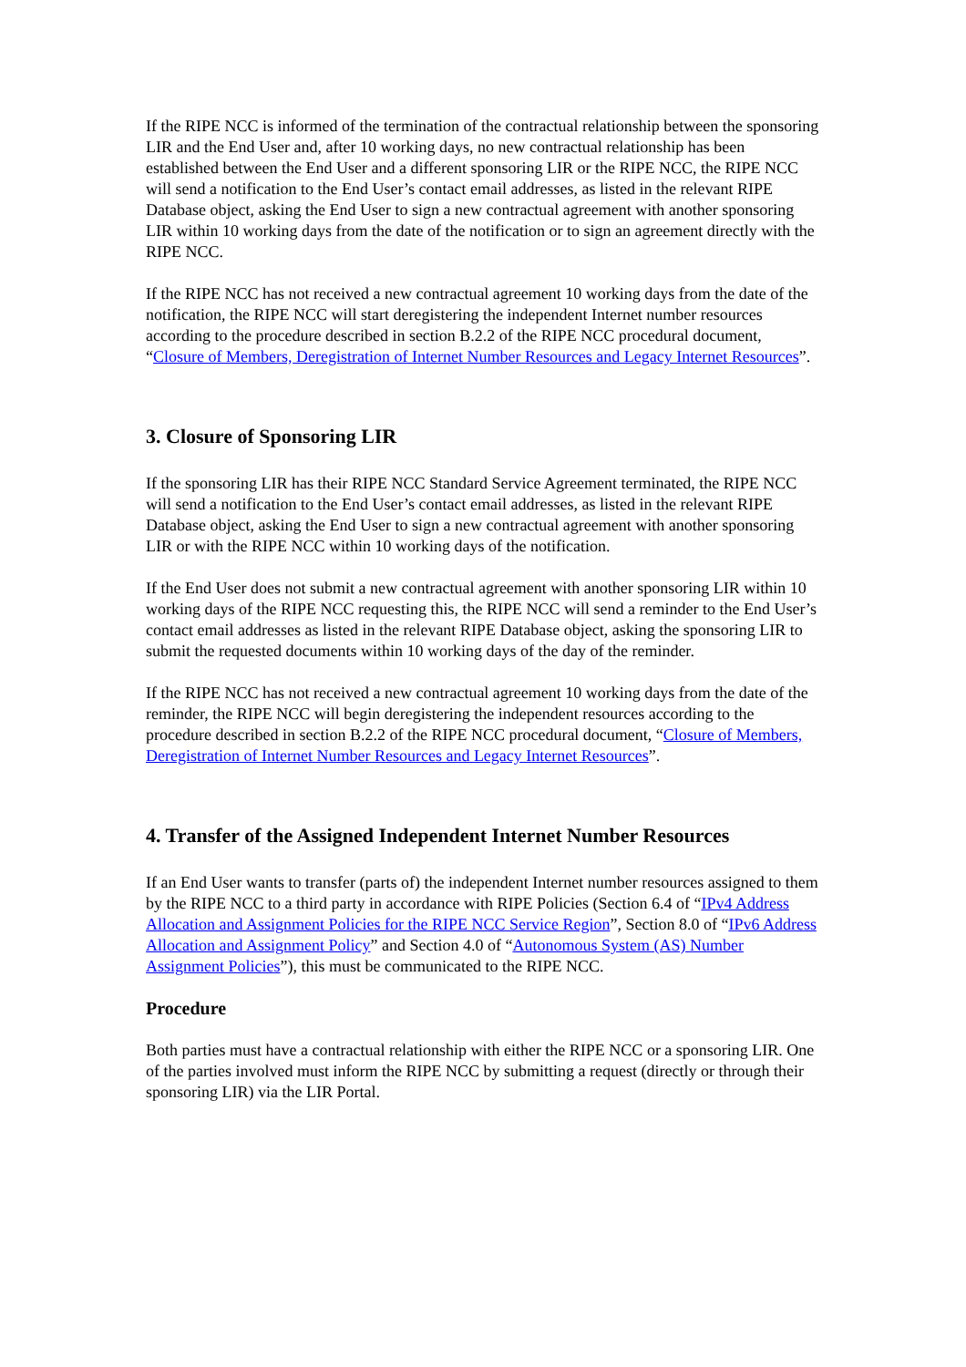If the RIPE NCC is informed of the termination of the contractual relationship between the sponsoring LIR and the End User and, after 10 working days, no new contractual relationship has been established between the End User and a different sponsoring LIR or the RIPE NCC, the RIPE NCC will send a notification to the End User’s contact email addresses, as listed in the relevant RIPE Database object, asking the End User to sign a new contractual agreement with another sponsoring LIR within 10 working days from the date of the notification or to sign an agreement directly with the RIPE NCC.
If the RIPE NCC has not received a new contractual agreement 10 working days from the date of the notification, the RIPE NCC will start deregistering the independent Internet number resources according to the procedure described in section B.2.2 of the RIPE NCC procedural document, “Closure of Members, Deregistration of Internet Number Resources and Legacy Internet Resources”.
3. Closure of Sponsoring LIR
If the sponsoring LIR has their RIPE NCC Standard Service Agreement terminated, the RIPE NCC will send a notification to the End User’s contact email addresses, as listed in the relevant RIPE Database object, asking the End User to sign a new contractual agreement with another sponsoring LIR or with the RIPE NCC within 10 working days of the notification.
If the End User does not submit a new contractual agreement with another sponsoring LIR within 10 working days of the RIPE NCC requesting this, the RIPE NCC will send a reminder to the End User’s contact email addresses as listed in the relevant RIPE Database object, asking the sponsoring LIR to submit the requested documents within 10 working days of the day of the reminder.
If the RIPE NCC has not received a new contractual agreement 10 working days from the date of the reminder, the RIPE NCC will begin deregistering the independent resources according to the procedure described in section B.2.2 of the RIPE NCC procedural document, “Closure of Members, Deregistration of Internet Number Resources and Legacy Internet Resources”.
4. Transfer of the Assigned Independent Internet Number Resources
If an End User wants to transfer (parts of) the independent Internet number resources assigned to them by the RIPE NCC to a third party in accordance with RIPE Policies (Section 6.4 of “IPv4 Address Allocation and Assignment Policies for the RIPE NCC Service Region”, Section 8.0 of “IPv6 Address Allocation and Assignment Policy” and Section 4.0 of “Autonomous System (AS) Number Assignment Policies”), this must be communicated to the RIPE NCC.
Procedure
Both parties must have a contractual relationship with either the RIPE NCC or a sponsoring LIR. One of the parties involved must inform the RIPE NCC by submitting a request (directly or through their sponsoring LIR) via the LIR Portal.